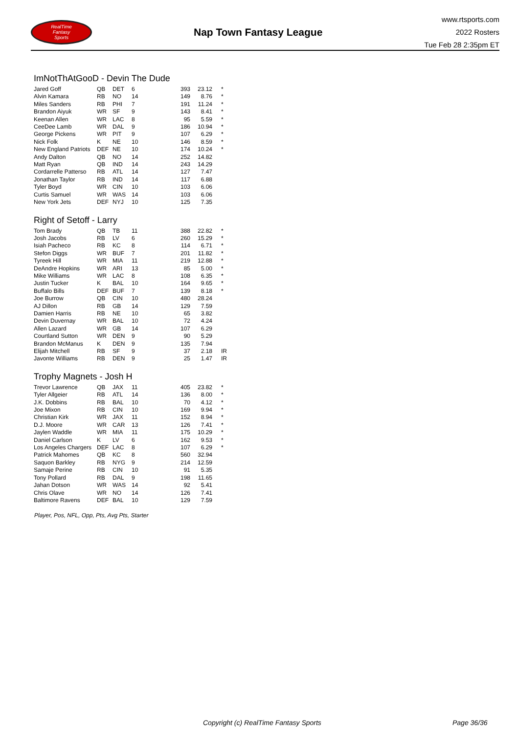RealTime
Fantasy
Sports
Nap Town Fantasy League
www.rtsports.com
2022 Rosters
Tue Feb 28 2:35pm ET
ImNotThAtGooD - Devin The Dude
| Jared Goff | QB | DET | 6 | 393 | 23.12 | * |
| Alvin Kamara | RB | NO | 14 | 149 | 8.76 | * |
| Miles Sanders | RB | PHI | 7 | 191 | 11.24 | * |
| Brandon Aiyuk | WR | SF | 9 | 143 | 8.41 | * |
| Keenan Allen | WR | LAC | 8 | 95 | 5.59 | * |
| CeeDee Lamb | WR | DAL | 9 | 186 | 10.94 | * |
| George Pickens | WR | PIT | 9 | 107 | 6.29 | * |
| Nick Folk | K | NE | 10 | 146 | 8.59 | * |
| New England Patriots | DEF | NE | 10 | 174 | 10.24 | * |
| Andy Dalton | QB | NO | 14 | 252 | 14.82 | |
| Matt Ryan | QB | IND | 14 | 243 | 14.29 | |
| Cordarrelle Patterso | RB | ATL | 14 | 127 | 7.47 | |
| Jonathan Taylor | RB | IND | 14 | 117 | 6.88 | |
| Tyler Boyd | WR | CIN | 10 | 103 | 6.06 | |
| Curtis Samuel | WR | WAS | 14 | 103 | 6.06 | |
| New York Jets | DEF | NYJ | 10 | 125 | 7.35 | |
Right of Setoff - Larry
| Tom Brady | QB | TB | 11 | 388 | 22.82 | * |
| Josh Jacobs | RB | LV | 6 | 260 | 15.29 | * |
| Isiah Pacheco | RB | KC | 8 | 114 | 6.71 | * |
| Stefon Diggs | WR | BUF | 7 | 201 | 11.82 | * |
| Tyreek Hill | WR | MIA | 11 | 219 | 12.88 | * |
| DeAndre Hopkins | WR | ARI | 13 | 85 | 5.00 | * |
| Mike Williams | WR | LAC | 8 | 108 | 6.35 | * |
| Justin Tucker | K | BAL | 10 | 164 | 9.65 | * |
| Buffalo Bills | DEF | BUF | 7 | 139 | 8.18 | * |
| Joe Burrow | QB | CIN | 10 | 480 | 28.24 | |
| AJ Dillon | RB | GB | 14 | 129 | 7.59 | |
| Damien Harris | RB | NE | 10 | 65 | 3.82 | |
| Devin Duvernay | WR | BAL | 10 | 72 | 4.24 | |
| Allen Lazard | WR | GB | 14 | 107 | 6.29 | |
| Courtland Sutton | WR | DEN | 9 | 90 | 5.29 | |
| Brandon McManus | K | DEN | 9 | 135 | 7.94 | |
| Elijah Mitchell | RB | SF | 9 | 37 | 2.18 | IR |
| Javonte Williams | RB | DEN | 9 | 25 | 1.47 | IR |
Trophy Magnets - Josh H
| Trevor Lawrence | QB | JAX | 11 | 405 | 23.82 | * |
| Tyler Allgeier | RB | ATL | 14 | 136 | 8.00 | * |
| J.K. Dobbins | RB | BAL | 10 | 70 | 4.12 | * |
| Joe Mixon | RB | CIN | 10 | 169 | 9.94 | * |
| Christian Kirk | WR | JAX | 11 | 152 | 8.94 | * |
| D.J. Moore | WR | CAR | 13 | 126 | 7.41 | * |
| Jaylen Waddle | WR | MIA | 11 | 175 | 10.29 | * |
| Daniel Carlson | K | LV | 6 | 162 | 9.53 | * |
| Los Angeles Chargers | DEF | LAC | 8 | 107 | 6.29 | * |
| Patrick Mahomes | QB | KC | 8 | 560 | 32.94 | |
| Saquon Barkley | RB | NYG | 9 | 214 | 12.59 | |
| Samaje Perine | RB | CIN | 10 | 91 | 5.35 | |
| Tony Pollard | RB | DAL | 9 | 198 | 11.65 | |
| Jahan Dotson | WR | WAS | 14 | 92 | 5.41 | |
| Chris Olave | WR | NO | 14 | 126 | 7.41 | |
| Baltimore Ravens | DEF | BAL | 10 | 129 | 7.59 | |
Player, Pos, NFL, Opp, Pts, Avg Pts, Starter
Copyright (c) RealTime Fantasy Sports Page 36/36